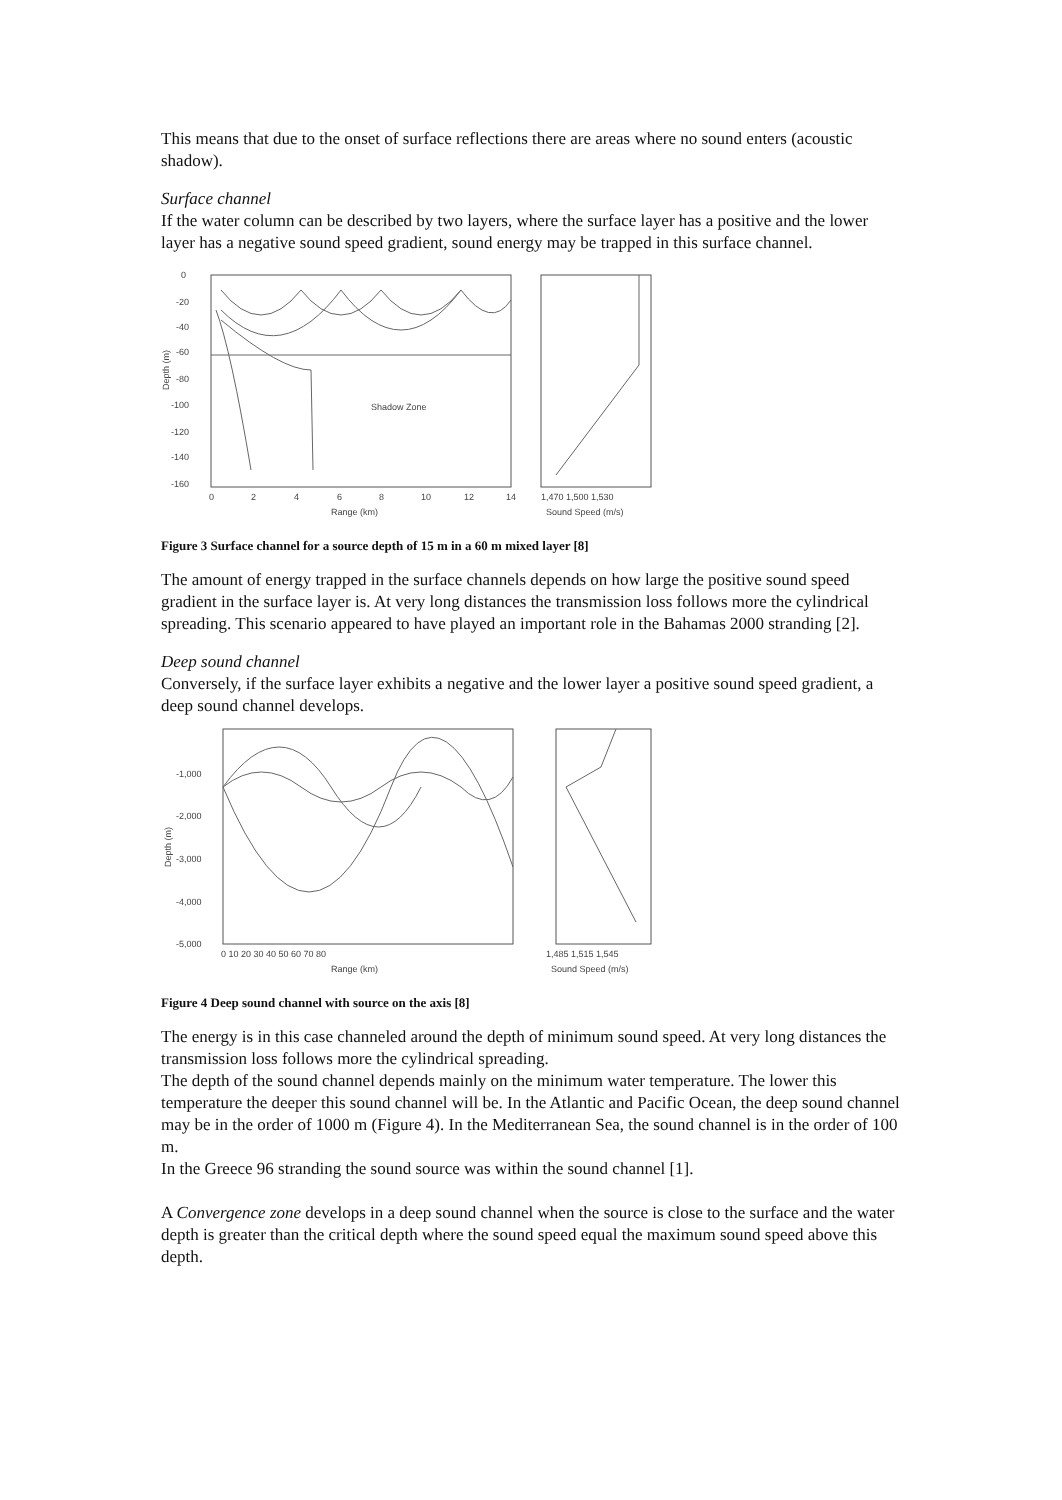This means that due to the onset of surface reflections there are areas where no sound enters (acoustic shadow).
Surface channel
If the water column can be described by two layers, where the surface layer has a positive and the lower layer has a negative sound speed gradient, sound energy may be trapped in this surface channel.
0
-20
-40
-60
-80
-100
-120
-140
-160
Depth (m)
Shadow Zone
0
2
4
6
8
10
12
14
Range (km)
1,470 1,500 1,530
Sound Speed (m/s)
Figure 3 Surface channel for a source depth of 15 m in a 60 m mixed layer [8]
The amount of energy trapped in the surface channels depends on how large the positive sound speed gradient in the surface layer is. At very long distances the transmission loss follows more the cylindrical spreading. This scenario appeared to have played an important role in the Bahamas 2000 stranding [2].
Deep sound channel
Conversely, if the surface layer exhibits a negative and the lower layer a positive sound speed gradient, a deep sound channel develops.
-1,000
-2,000
-3,000
-4,000
-5,000
Depth (m)
0 10 20 30 40 50 60 70 80
Range (km)
1,485 1,515 1,545
Sound Speed (m/s)
Figure 4 Deep sound channel with source on the axis [8]
The energy is in this case channeled around the depth of minimum sound speed. At very long distances the transmission loss follows more the cylindrical spreading.
The depth of the sound channel depends mainly on the minimum water temperature. The lower this temperature the deeper this sound channel will be. In the Atlantic and Pacific Ocean, the deep sound channel may be in the order of 1000 m (Figure 4). In the Mediterranean Sea, the sound channel is in the order of 100 m.
In the Greece 96 stranding the sound source was within the sound channel [1].
A Convergence zone develops in a deep sound channel when the source is close to the surface and the water depth is greater than the critical depth where the sound speed equal the maximum sound speed above this depth.